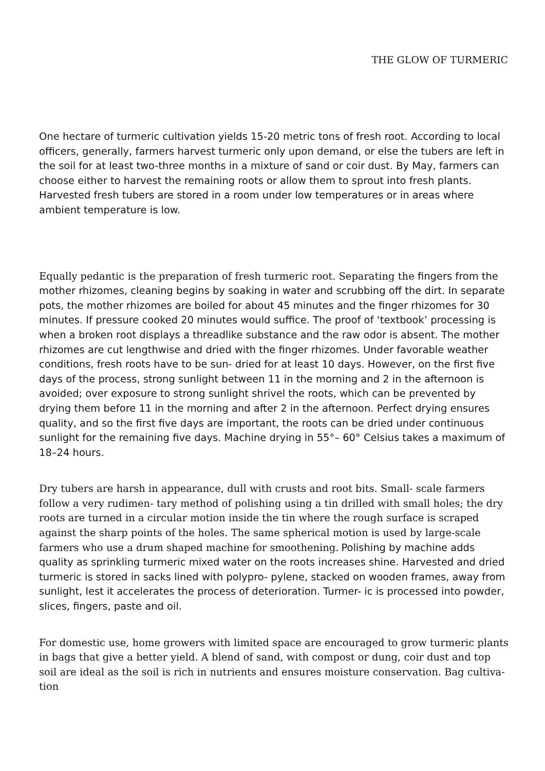THE GLOW OF TURMERIC
One hectare of turmeric cultivation yields 15-20 metric tons of fresh root. According to local officers, generally, farmers harvest turmeric only upon demand, or else the tubers are left in the soil for at least two-three months in a mixture of sand or coir dust. By May, farmers can choose either to harvest the remaining roots or allow them to sprout into fresh plants. Harvested fresh tubers are stored in a room under low temperatures or in areas where ambient temperature is low.
Equally pedantic is the preparation of fresh turmeric root. Separating the fingers from the mother rhizomes, cleaning begins by soaking in water and scrubbing off the dirt. In separate pots, the mother rhizomes are boiled for about 45 minutes and the finger rhizomes for 30 minutes. If pressure cooked 20 minutes would suffice. The proof of ‘textbook’ processing is when a broken root displays a threadlike substance and the raw odor is absent. The mother rhizomes are cut lengthwise and dried with the finger rhizomes. Under favorable weather conditions, fresh roots have to be sun- dried for at least 10 days. However, on the first five days of the process, strong sunlight between 11 in the morning and 2 in the afternoon is avoided; over exposure to strong sunlight shrivel the roots, which can be prevented by drying them before 11 in the morning and after 2 in the afternoon. Perfect drying ensures quality, and so the first five days are important, the roots can be dried under continuous sunlight for the remaining five days. Machine drying in 55°– 60° Celsius takes a maximum of 18–24 hours.
Dry tubers are harsh in appearance, dull with crusts and root bits. Small- scale farmers follow a very rudimen- tary method of polishing using a tin drilled with small holes; the dry roots are turned in a circular motion inside the tin where the rough surface is scraped against the sharp points of the holes. The same spherical motion is used by large-scale farmers who use a drum shaped machine for smoothening. Polishing by machine adds quality as sprinkling turmeric mixed water on the roots increases shine. Harvested and dried turmeric is stored in sacks lined with polypro- pylene, stacked on wooden frames, away from sunlight, lest it accelerates the process of deterioration. Turmer- ic is processed into powder, slices, fingers, paste and oil.
For domestic use, home growers with limited space are encouraged to grow turmeric plants in bags that give a better yield. A blend of sand, with compost or dung, coir dust and top soil are ideal as the soil is rich in nutrients and ensures moisture conservation. Bag cultiva- tion